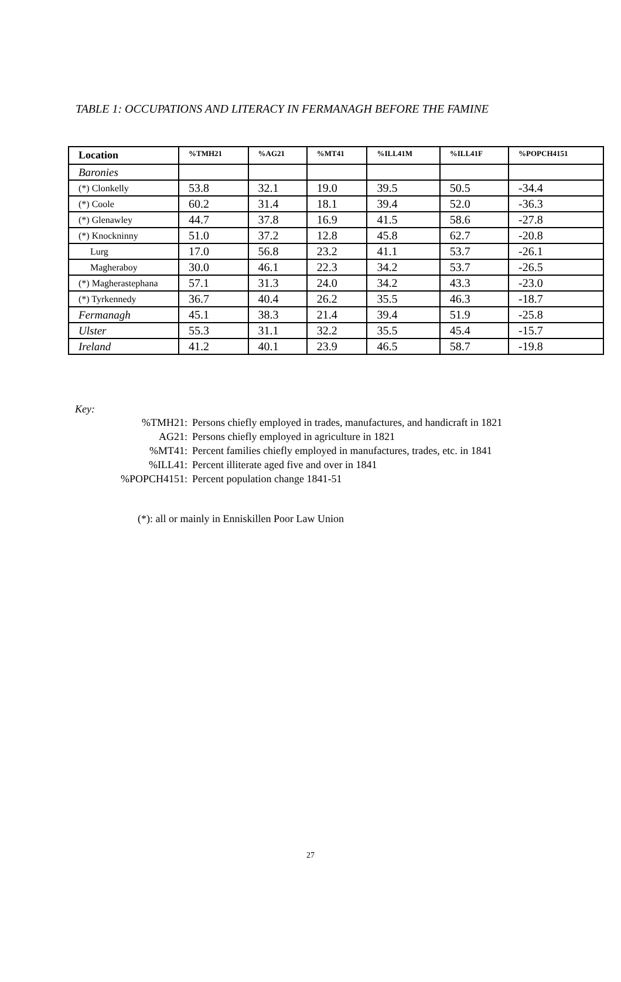TABLE 1: OCCUPATIONS AND LITERACY IN FERMANAGH BEFORE THE FAMINE
| Location | %TMH21 | %AG21 | %MT41 | %ILL41M | %ILL41F | %POPCH4151 |
| --- | --- | --- | --- | --- | --- | --- |
| Baronies | | | | | | |
| (*) Clonkelly | 53.8 | 32.1 | 19.0 | 39.5 | 50.5 | -34.4 |
| (*) Coole | 60.2 | 31.4 | 18.1 | 39.4 | 52.0 | -36.3 |
| (*) Glenawley | 44.7 | 37.8 | 16.9 | 41.5 | 58.6 | -27.8 |
| (*) Knockninny | 51.0 | 37.2 | 12.8 | 45.8 | 62.7 | -20.8 |
| Lurg | 17.0 | 56.8 | 23.2 | 41.1 | 53.7 | -26.1 |
| Magheraboy | 30.0 | 46.1 | 22.3 | 34.2 | 53.7 | -26.5 |
| (*) Magherastephana | 57.1 | 31.3 | 24.0 | 34.2 | 43.3 | -23.0 |
| (*) Tyrkennedy | 36.7 | 40.4 | 26.2 | 35.5 | 46.3 | -18.7 |
| Fermanagh | 45.1 | 38.3 | 21.4 | 39.4 | 51.9 | -25.8 |
| Ulster | 55.3 | 31.1 | 32.2 | 35.5 | 45.4 | -15.7 |
| Ireland | 41.2 | 40.1 | 23.9 | 46.5 | 58.7 | -19.8 |
Key:
%TMH21: Persons chiefly employed in trades, manufactures, and handicraft in 1821
AG21: Persons chiefly employed in agriculture in 1821
%MT41: Percent families chiefly employed in manufactures, trades, etc. in 1841
%ILL41: Percent illiterate aged five and over in 1841
%POPCH4151: Percent population change 1841-51
(*): all or mainly in Enniskillen Poor Law Union
27